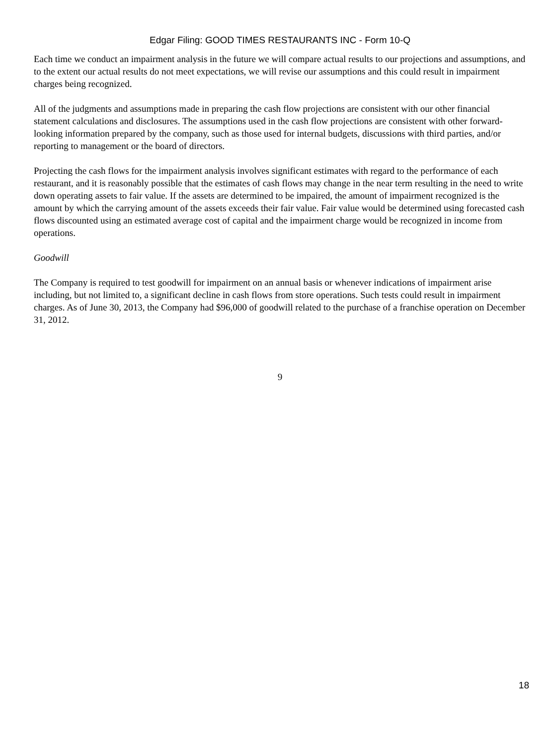Edgar Filing: GOOD TIMES RESTAURANTS INC - Form 10-Q
Each time we conduct an impairment analysis in the future we will compare actual results to our projections and assumptions, and to the extent our actual results do not meet expectations, we will revise our assumptions and this could result in impairment charges being recognized.
All of the judgments and assumptions made in preparing the cash flow projections are consistent with our other financial statement calculations and disclosures. The assumptions used in the cash flow projections are consistent with other forward-looking information prepared by the company, such as those used for internal budgets, discussions with third parties, and/or reporting to management or the board of directors.
Projecting the cash flows for the impairment analysis involves significant estimates with regard to the performance of each restaurant, and it is reasonably possible that the estimates of cash flows may change in the near term resulting in the need to write down operating assets to fair value. If the assets are determined to be impaired, the amount of impairment recognized is the amount by which the carrying amount of the assets exceeds their fair value. Fair value would be determined using forecasted cash flows discounted using an estimated average cost of capital and the impairment charge would be recognized in income from operations.
Goodwill
The Company is required to test goodwill for impairment on an annual basis or whenever indications of impairment arise including, but not limited to, a significant decline in cash flows from store operations. Such tests could result in impairment charges. As of June 30, 2013, the Company had $96,000 of goodwill related to the purchase of a franchise operation on December 31, 2012.
9
18